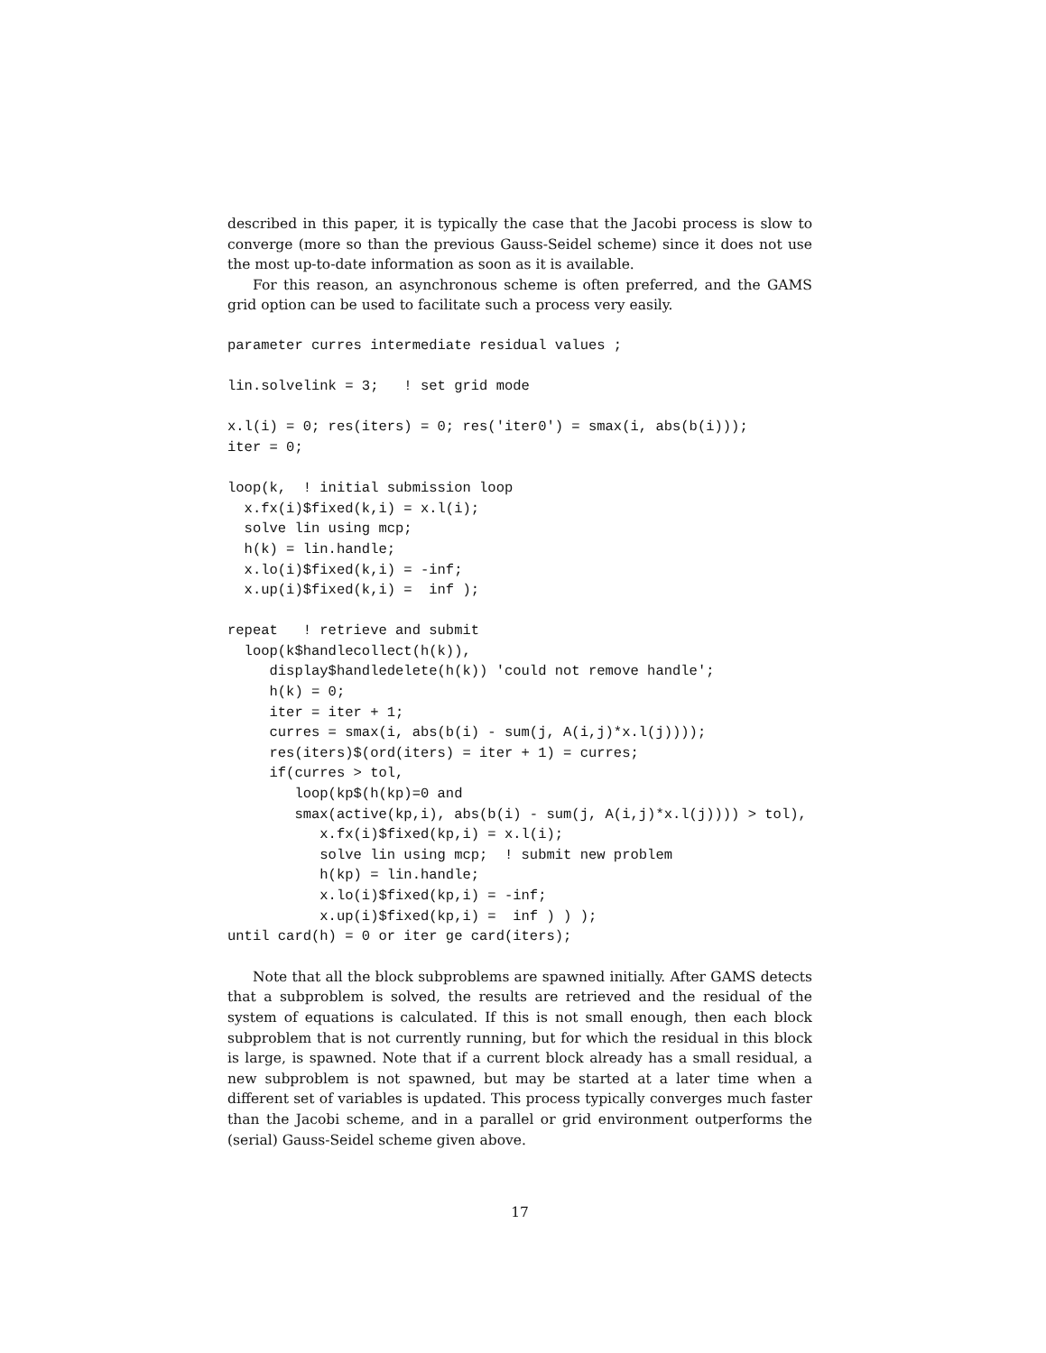described in this paper, it is typically the case that the Jacobi process is slow to converge (more so than the previous Gauss-Seidel scheme) since it does not use the most up-to-date information as soon as it is available.
For this reason, an asynchronous scheme is often preferred, and the GAMS grid option can be used to facilitate such a process very easily.
parameter curres intermediate residual values ;

lin.solvelink = 3;   ! set grid mode

x.l(i) = 0; res(iters) = 0; res('iter0') = smax(i, abs(b(i)));
iter = 0;

loop(k,  ! initial submission loop
  x.fx(i)$fixed(k,i) = x.l(i);
  solve lin using mcp;
  h(k) = lin.handle;
  x.lo(i)$fixed(k,i) = -inf;
  x.up(i)$fixed(k,i) =  inf );

repeat   ! retrieve and submit
  loop(k$handlecollect(h(k)),
     display$handledelete(h(k)) 'could not remove handle';
     h(k) = 0;
     iter = iter + 1;
     curres = smax(i, abs(b(i) - sum(j, A(i,j)*x.l(j))));
     res(iters)$(ord(iters) = iter + 1) = curres;
     if(curres > tol,
        loop(kp$(h(kp)=0 and
        smax(active(kp,i), abs(b(i) - sum(j, A(i,j)*x.l(j)))) > tol),
           x.fx(i)$fixed(kp,i) = x.l(i);
           solve lin using mcp;  ! submit new problem
           h(kp) = lin.handle;
           x.lo(i)$fixed(kp,i) = -inf;
           x.up(i)$fixed(kp,i) =  inf ) ) );
until card(h) = 0 or iter ge card(iters);
Note that all the block subproblems are spawned initially. After GAMS detects that a subproblem is solved, the results are retrieved and the residual of the system of equations is calculated. If this is not small enough, then each block subproblem that is not currently running, but for which the residual in this block is large, is spawned. Note that if a current block already has a small residual, a new subproblem is not spawned, but may be started at a later time when a different set of variables is updated. This process typically converges much faster than the Jacobi scheme, and in a parallel or grid environment outperforms the (serial) Gauss-Seidel scheme given above.
17